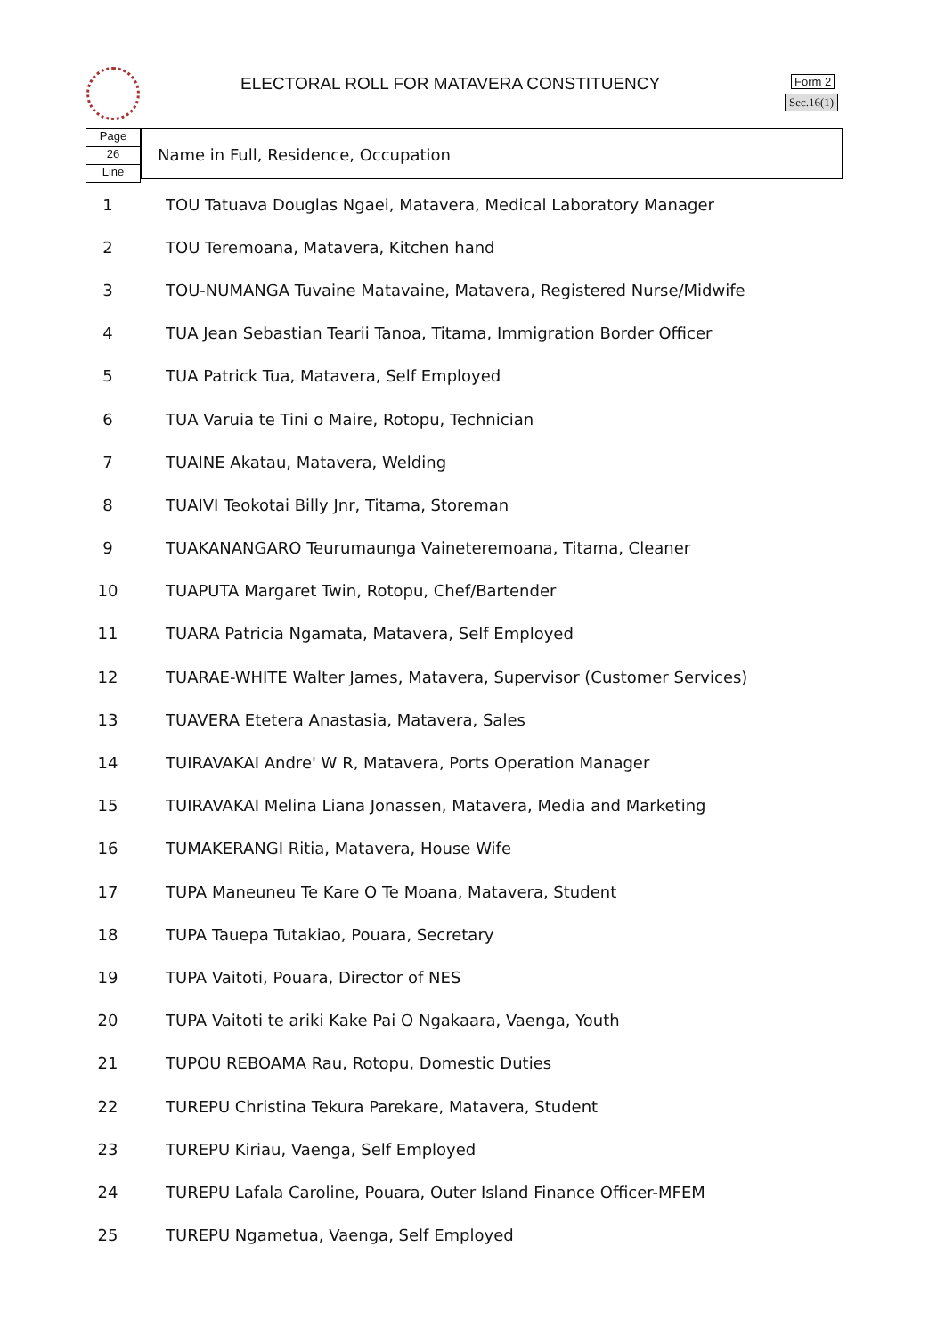ELECTORAL ROLL FOR MATAVERA CONSTITUENCY
Form 2
Sec.16(1)
Page
26
Line
Name in Full, Residence, Occupation
| 1 | TOU Tatuava Douglas Ngaei, Matavera, Medical Laboratory Manager |
| 2 | TOU Teremoana, Matavera, Kitchen hand |
| 3 | TOU-NUMANGA Tuvaine Matavaine, Matavera, Registered Nurse/Midwife |
| 4 | TUA Jean Sebastian Tearii Tanoa, Titama, Immigration Border Officer |
| 5 | TUA Patrick Tua, Matavera, Self Employed |
| 6 | TUA Varuia te Tini o Maire, Rotopu, Technician |
| 7 | TUAINE Akatau, Matavera, Welding |
| 8 | TUAIVI Teokotai Billy Jnr, Titama, Storeman |
| 9 | TUAKANANGARO Teurumaunga Vaineteremoana, Titama, Cleaner |
| 10 | TUAPUTA Margaret Twin, Rotopu, Chef/Bartender |
| 11 | TUARA Patricia Ngamata, Matavera, Self Employed |
| 12 | TUARAE-WHITE Walter James, Matavera, Supervisor (Customer Services) |
| 13 | TUAVERA Etetera Anastasia, Matavera, Sales |
| 14 | TUIRAVAKAI Andre' W R, Matavera, Ports Operation Manager |
| 15 | TUIRAVAKAI Melina Liana Jonassen, Matavera, Media and Marketing |
| 16 | TUMAKERANGI Ritia, Matavera, House Wife |
| 17 | TUPA Maneuneu Te Kare O Te Moana, Matavera, Student |
| 18 | TUPA Tauepa Tutakiao, Pouara, Secretary |
| 19 | TUPA Vaitoti, Pouara, Director of NES |
| 20 | TUPA Vaitoti te ariki Kake Pai O Ngakaara, Vaenga, Youth |
| 21 | TUPOU REBOAMA Rau, Rotopu, Domestic Duties |
| 22 | TUREPU Christina Tekura Parekare, Matavera, Student |
| 23 | TUREPU Kiriau, Vaenga, Self Employed |
| 24 | TUREPU Lafala Caroline, Pouara, Outer Island Finance Officer-MFEM |
| 25 | TUREPU Ngametua, Vaenga, Self Employed |